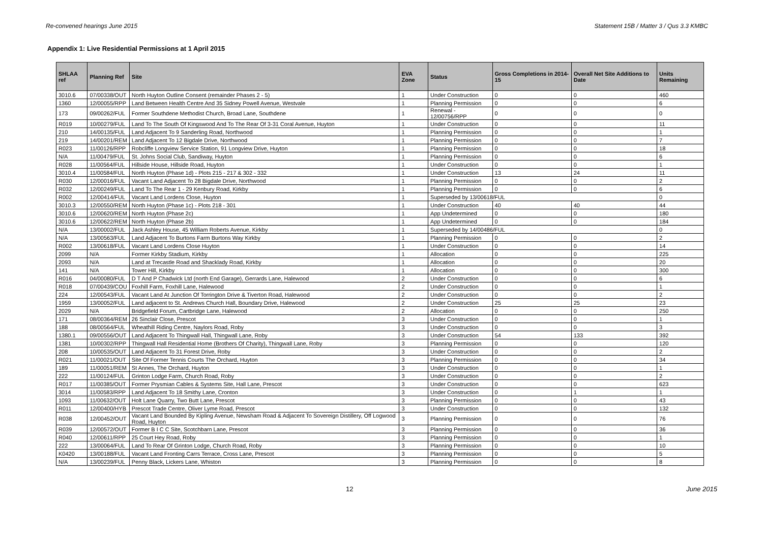Re-convened hearings June 2015 Statement 15B / Matter 3 / Qus 3.3 KMBC
Appendix 1: Live Residential Permissions at 1 April 2015
| SHLAA ref | Planning Ref | Site | EVA Zone | Status | Gross Completions in 2014-15 | Overall Net Site Additions to Date | Units Remaining |
| --- | --- | --- | --- | --- | --- | --- | --- |
| 3010.6 | 07/00338/OUT | North Huyton Outline Consent (remainder Phases 2 - 5) | 1 | Under Construction | 0 | 0 | 460 |
| 1360 | 12/00055/RPP | Land Between Health Centre And 35 Sidney Powell Avenue, Westvale | 1 | Planning Permission | 0 | 0 | 6 |
| 173 | 09/00262/FUL | Former Southdene Methodist Church, Broad Lane, Southdene | 1 | Renewal - 12/00756/RPP | 0 | 0 | 0 |
| R019 | 10/00279/FUL | Land To The South Of Kingswood And To The Rear Of 3-31 Coral Avenue, Huyton | 1 | Under Construction | 0 | 0 | 11 |
| 210 | 14/00135/FUL | Land Adjacent To 9 Sanderling Road, Northwood | 1 | Planning Permission | 0 | 0 | 1 |
| 219 | 14/00201/REM | Land Adjacent To 12 Bigdale Drive, Northwood | 1 | Planning Permission | 0 | 0 | 7 |
| R023 | 11/00126/RPP | Robcliffe Longview Service Station, 91 Longview Drive, Huyton | 1 | Planning Permission | 0 | 0 | 18 |
| N/A | 11/00479/FUL | St. Johns Social Club, Sandiway, Huyton | 1 | Planning Permission | 0 | 0 | 6 |
| R028 | 11/00564/FUL | Hillside House, Hillside Road, Huyton | 1 | Under Construction | 0 | 0 | 1 |
| 3010.4 | 11/00584/FUL | North Huyton (Phase 1d) - Plots 215 - 217 & 302 - 332 | 1 | Under Construction | 13 | 24 | 11 |
| R030 | 12/00016/FUL | Vacant Land Adjacent To 28 Bigdale Drive, Northwood | 1 | Planning Permission | 0 | 0 | 2 |
| R032 | 12/00249/FUL | Land To The Rear 1 - 29 Kenbury Road, Kirkby | 1 | Planning Permission | 0 | 0 | 6 |
| R002 | 12/00414/FUL | Vacant Land Lordens Close, Huyton | 1 | Superseded by 13/00618/FUL | | | 0 |
| 3010.3 | 12/00550/REM | North Huyton (Phase 1c) - Plots 218 - 301 | 1 | Under Construction | 40 | 40 | 44 |
| 3010.6 | 12/00620/REM | North Huyton (Phase 2c) | 1 | App Undetermined | 0 | 0 | 180 |
| 3010.6 | 12/00622/REM | North Huyton (Phase 2b) | 1 | App Undetermined | 0 | 0 | 184 |
| N/A | 13/00002/FUL | Jack Ashley House, 45 William Roberts Avenue, Kirkby | 1 | Superseded by 14/00486/FUL | | | 0 |
| N/A | 13/00563/FUL | Land Adjacent To Burtons Farm Burtons Way Kirkby | 1 | Planning Permission | 0 | 0 | 2 |
| R002 | 13/00618/FUL | Vacant Land Lordens Close Huyton | 1 | Under Construction | 0 | 0 | 14 |
| 2099 | N/A | Former Kirkby Stadium, Kirkby | 1 | Allocation | 0 | 0 | 225 |
| 2093 | N/A | Land at Trecastle Road and Shacklady Road, Kirkby | 1 | Allocation | 0 | 0 | 20 |
| 141 | N/A | Tower Hill, Kirkby | 1 | Allocation | 0 | 0 | 300 |
| R016 | 04/00080/FUL | D T And P Chadwick Ltd (north End Garage), Gerrards Lane, Halewood | 2 | Under Construction | 0 | 0 | 6 |
| R018 | 07/00439/COU | Foxhill Farm, Foxhill Lane, Halewood | 2 | Under Construction | 0 | 0 | 1 |
| 224 | 12/00543/FUL | Vacant Land At Junction Of Torrington Drive & Tiverton Road, Halewood | 2 | Under Construction | 0 | 0 | 2 |
| 1959 | 13/00052/FUL | Land adjacent to St. Andrews Church Hall, Boundary Drive, Halewood | 2 | Under Construction | 25 | 25 | 23 |
| 2029 | N/A | Bridgefield Forum, Cartbridge Lane, Halewood | 2 | Allocation | 0 | 0 | 250 |
| 171 | 08/00364/REM | 26 Sinclair Close, Prescot | 3 | Under Construction | 0 | 0 | 1 |
| 188 | 08/00564/FUL | Wheathill Riding Centre, Naylors Road, Roby | 3 | Under Construction | 0 | 0 | 3 |
| 1380.1 | 09/00556/OUT | Land Adjacent To Thingwall Hall, Thingwall Lane, Roby | 3 | Under Construction | 54 | 133 | 392 |
| 1381 | 10/00302/RPP | Thingwall Hall Residential Home (Brothers Of Charity), Thingwall Lane, Roby | 3 | Planning Permission | 0 | 0 | 120 |
| 208 | 10/00535/OUT | Land Adjacent To 31 Forest Drive, Roby | 3 | Under Construction | 0 | 0 | 2 |
| R021 | 11/00021/OUT | Site Of Former Tennis Courts The Orchard, Huyton | 3 | Planning Permission | 0 | 0 | 34 |
| 189 | 11/00051/REM | St Annes, The Orchard, Huyton | 3 | Under Construction | 0 | 0 | 1 |
| 222 | 11/00124/FUL | Grinton Lodge Farm, Church Road, Roby | 3 | Under Construction | 0 | 0 | 2 |
| R017 | 11/00385/OUT | Former Prysmian Cables & Systems Site, Hall Lane, Prescot | 3 | Under Construction | 0 | 0 | 623 |
| 3014 | 11/00583/RPP | Land Adjacent To 18 Smithy Lane, Cronton | 3 | Under Construction | 0 | 1 | 1 |
| 1093 | 11/00632/OUT | Holt Lane Quarry, Two Butt Lane, Prescot | 3 | Planning Permission | 0 | 0 | 43 |
| R011 | 12/00400/HYB | Prescot Trade Centre, Oliver Lyme Road, Prescot | 3 | Under Construction | 0 | 0 | 132 |
| R038 | 12/00452/OUT | Vacant Land Bounded By Kipling Avenue, Newsham Road & Adjacent To Sovereign Distillery, Off Logwood Road, Huyton | 3 | Planning Permission | 0 | 0 | 76 |
| R039 | 12/00572/OUT | Former B I C C Site, Scotchbarn Lane, Prescot | 3 | Planning Permission | 0 | 0 | 36 |
| R040 | 12/00611/RPP | 25 Court Hey Road, Roby | 3 | Planning Permission | 0 | 0 | 1 |
| 222 | 13/00064/FUL | Land To Rear Of Grinton Lodge, Church Road, Roby | 3 | Planning Permission | 0 | 0 | 10 |
| K0420 | 13/00188/FUL | Vacant Land Fronting Carrs Terrace, Cross Lane, Prescot | 3 | Planning Permission | 0 | 0 | 5 |
| N/A | 13/00239/FUL | Penny Black, Lickers Lane, Whiston | 3 | Planning Permission | 0 | 0 | 8 |
12 June 2015